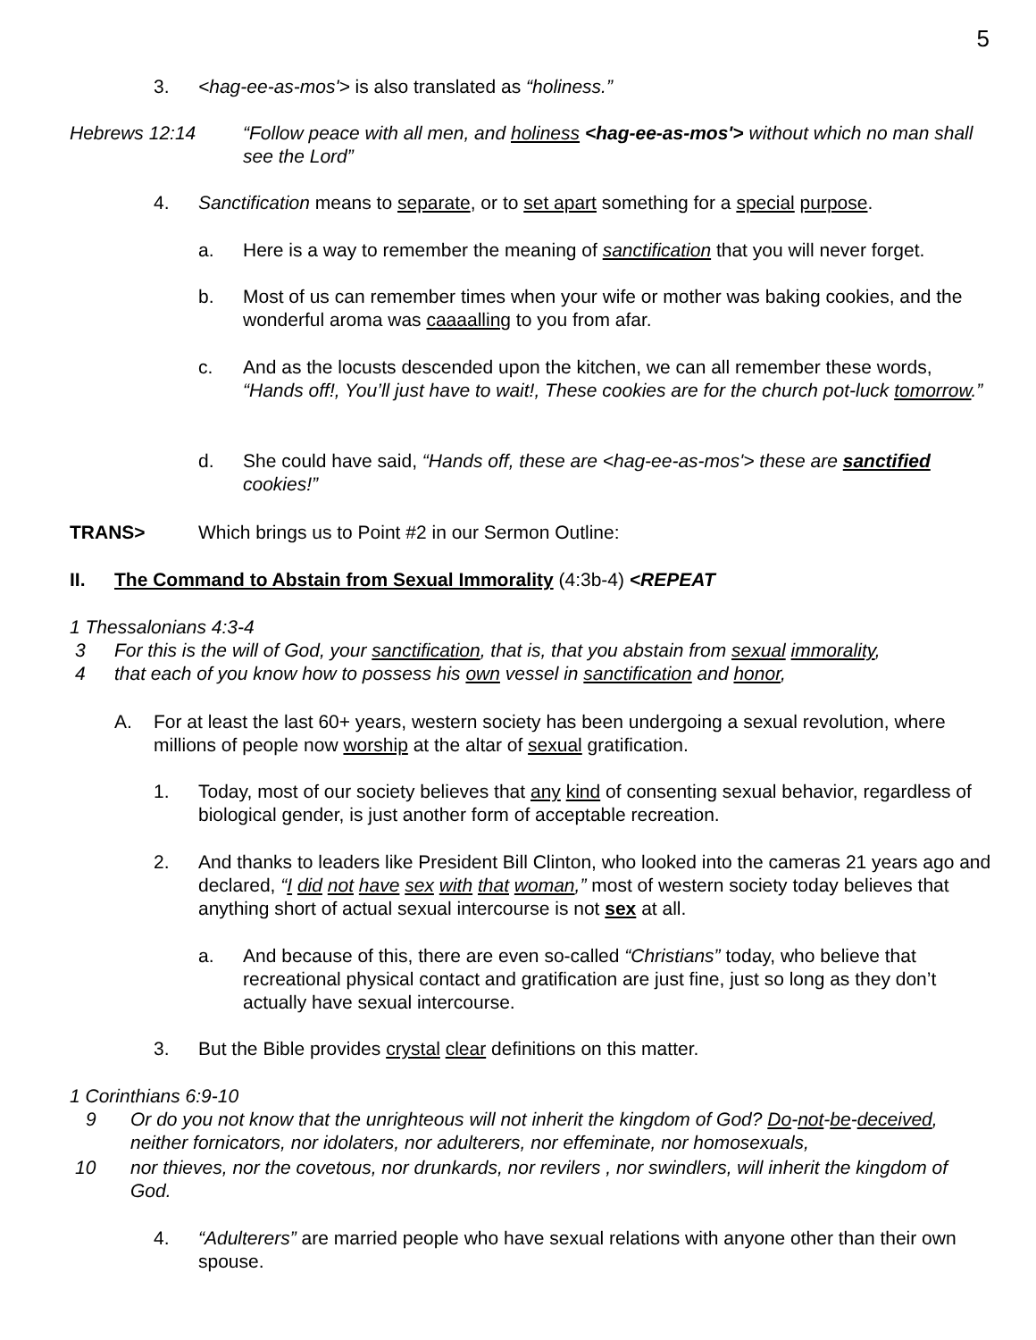5
3. <hag-ee-as-mos'> is also translated as “holiness.”
Hebrews 12:14 “Follow peace with all men, and holiness <hag-ee-as-mos'> without which no man shall see the Lord”
4. Sanctification means to separate, or to set apart something for a special purpose.
a. Here is a way to remember the meaning of sanctification that you will never forget.
b. Most of us can remember times when your wife or mother was baking cookies, and the wonderful aroma was caaaalling to you from afar.
c. And as the locusts descended upon the kitchen, we can all remember these words, “Hands off!, You’ll just have to wait!, These cookies are for the church pot-luck tomorrow.”
d. She could have said, “Hands off, these are <hag-ee-as-mos'> these are sanctified cookies!”
TRANS> Which brings us to Point #2 in our Sermon Outline:
II. The Command to Abstain from Sexual Immorality (4:3b-4) <REPEAT
1 Thessalonians 4:3-4
3 For this is the will of God, your sanctification, that is, that you abstain from sexual immorality,
4 that each of you know how to possess his own vessel in sanctification and honor,
A. For at least the last 60+ years, western society has been undergoing a sexual revolution, where millions of people now worship at the altar of sexual gratification.
1. Today, most of our society believes that any kind of consenting sexual behavior, regardless of biological gender, is just another form of acceptable recreation.
2. And thanks to leaders like President Bill Clinton, who looked into the cameras 21 years ago and declared, “I did not have sex with that woman,” most of western society today believes that anything short of actual sexual intercourse is not sex at all.
a. And because of this, there are even so-called “Christians” today, who believe that recreational physical contact and gratification are just fine, just so long as they don’t actually have sexual intercourse.
3. But the Bible provides crystal clear definitions on this matter.
1 Corinthians 6:9-10
9 Or do you not know that the unrighteous will not inherit the kingdom of God? Do-not-be-deceived, neither fornicators, nor idolaters, nor adulterers, nor effeminate, nor homosexuals,
10 nor thieves, nor the covetous, nor drunkards, nor revilers , nor swindlers, will inherit the kingdom of God.
4. “Adulterers” are married people who have sexual relations with anyone other than their own spouse.